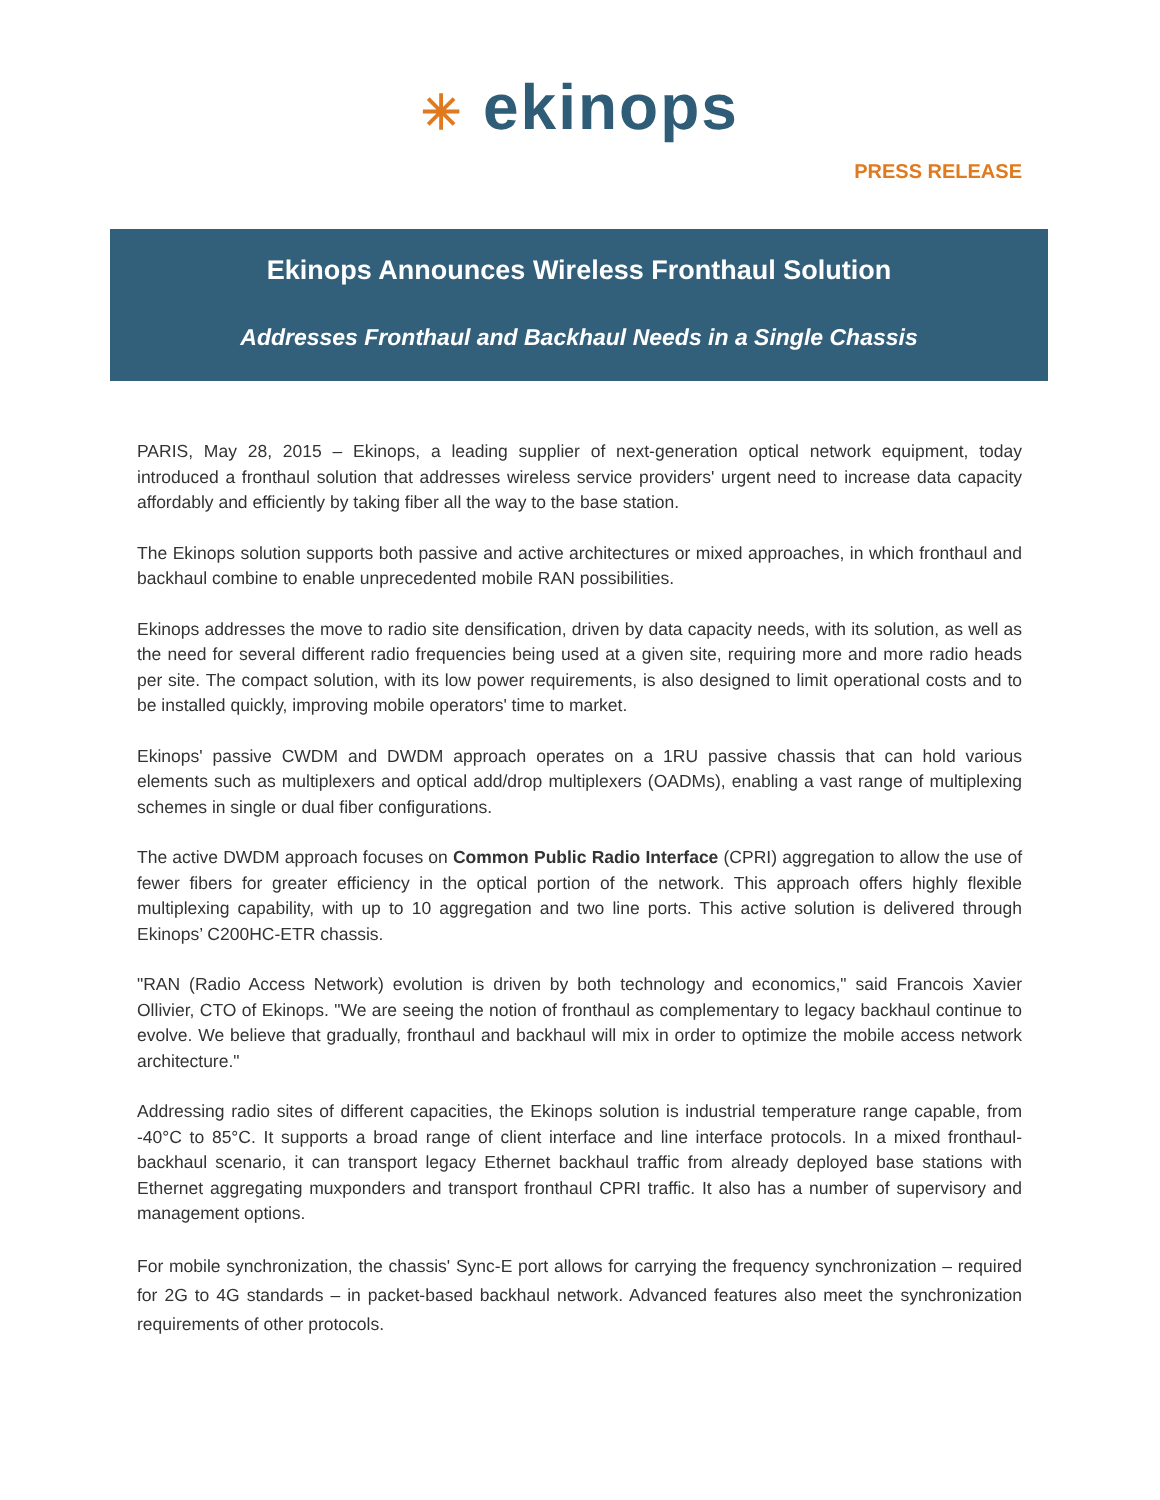✳ ekinops
PRESS RELEASE
Ekinops Announces Wireless Fronthaul Solution
Addresses Fronthaul and Backhaul Needs in a Single Chassis
PARIS, May 28, 2015 – Ekinops, a leading supplier of next-generation optical network equipment, today introduced a fronthaul solution that addresses wireless service providers' urgent need to increase data capacity affordably and efficiently by taking fiber all the way to the base station.
The Ekinops solution supports both passive and active architectures or mixed approaches, in which fronthaul and backhaul combine to enable unprecedented mobile RAN possibilities.
Ekinops addresses the move to radio site densification, driven by data capacity needs, with its solution, as well as the need for several different radio frequencies being used at a given site, requiring more and more radio heads per site. The compact solution, with its low power requirements, is also designed to limit operational costs and to be installed quickly, improving mobile operators' time to market.
Ekinops' passive CWDM and DWDM approach operates on a 1RU passive chassis that can hold various elements such as multiplexers and optical add/drop multiplexers (OADMs), enabling a vast range of multiplexing schemes in single or dual fiber configurations.
The active DWDM approach focuses on Common Public Radio Interface (CPRI) aggregation to allow the use of fewer fibers for greater efficiency in the optical portion of the network. This approach offers highly flexible multiplexing capability, with up to 10 aggregation and two line ports. This active solution is delivered through Ekinops’ C200HC-ETR chassis.
"RAN (Radio Access Network) evolution is driven by both technology and economics," said Francois Xavier Ollivier, CTO of Ekinops. "We are seeing the notion of fronthaul as complementary to legacy backhaul continue to evolve. We believe that gradually, fronthaul and backhaul will mix in order to optimize the mobile access network architecture."
Addressing radio sites of different capacities, the Ekinops solution is industrial temperature range capable, from -40°C to 85°C. It supports a broad range of client interface and line interface protocols. In a mixed fronthaul-backhaul scenario, it can transport legacy Ethernet backhaul traffic from already deployed base stations with Ethernet aggregating muxponders and transport fronthaul CPRI traffic. It also has a number of supervisory and management options.
For mobile synchronization, the chassis' Sync-E port allows for carrying the frequency synchronization – required for 2G to 4G standards – in packet-based backhaul network. Advanced features also meet the synchronization requirements of other protocols.